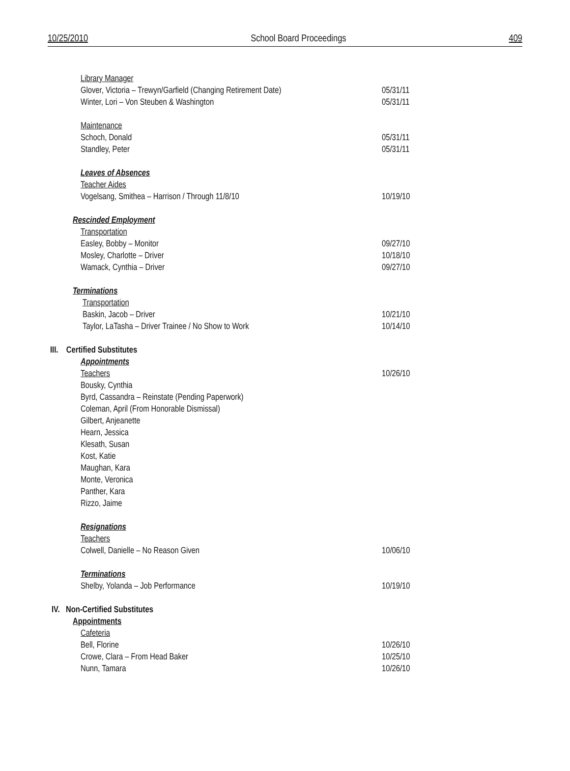10/25/2010 School Board Proceedings 409
Library Manager
Glover, Victoria – Trewyn/Garfield (Changing Retirement Date) 05/31/11
Winter, Lori – Von Steuben & Washington 05/31/11
Maintenance
Schoch, Donald 05/31/11
Standley, Peter 05/31/11
Leaves of Absences
Teacher Aides
Vogelsang, Smithea – Harrison / Through 11/8/10 10/19/10
Rescinded Employment
Transportation
Easley, Bobby – Monitor 09/27/10
Mosley, Charlotte – Driver 10/18/10
Wamack, Cynthia – Driver 09/27/10
Terminations
Transportation
Baskin, Jacob – Driver 10/21/10
Taylor, LaTasha – Driver Trainee / No Show to Work 10/14/10
III. Certified Substitutes
Appointments
Teachers 10/26/10
Bousky, Cynthia
Byrd, Cassandra – Reinstate (Pending Paperwork)
Coleman, April (From Honorable Dismissal)
Gilbert, Anjeanette
Hearn, Jessica
Klesath, Susan
Kost, Katie
Maughan, Kara
Monte, Veronica
Panther, Kara
Rizzo, Jaime
Resignations
Teachers
Colwell, Danielle – No Reason Given 10/06/10
Terminations
Shelby, Yolanda – Job Performance 10/19/10
IV. Non-Certified Substitutes
Appointments
Cafeteria
Bell, Florine 10/26/10
Crowe, Clara – From Head Baker 10/25/10
Nunn, Tamara 10/26/10